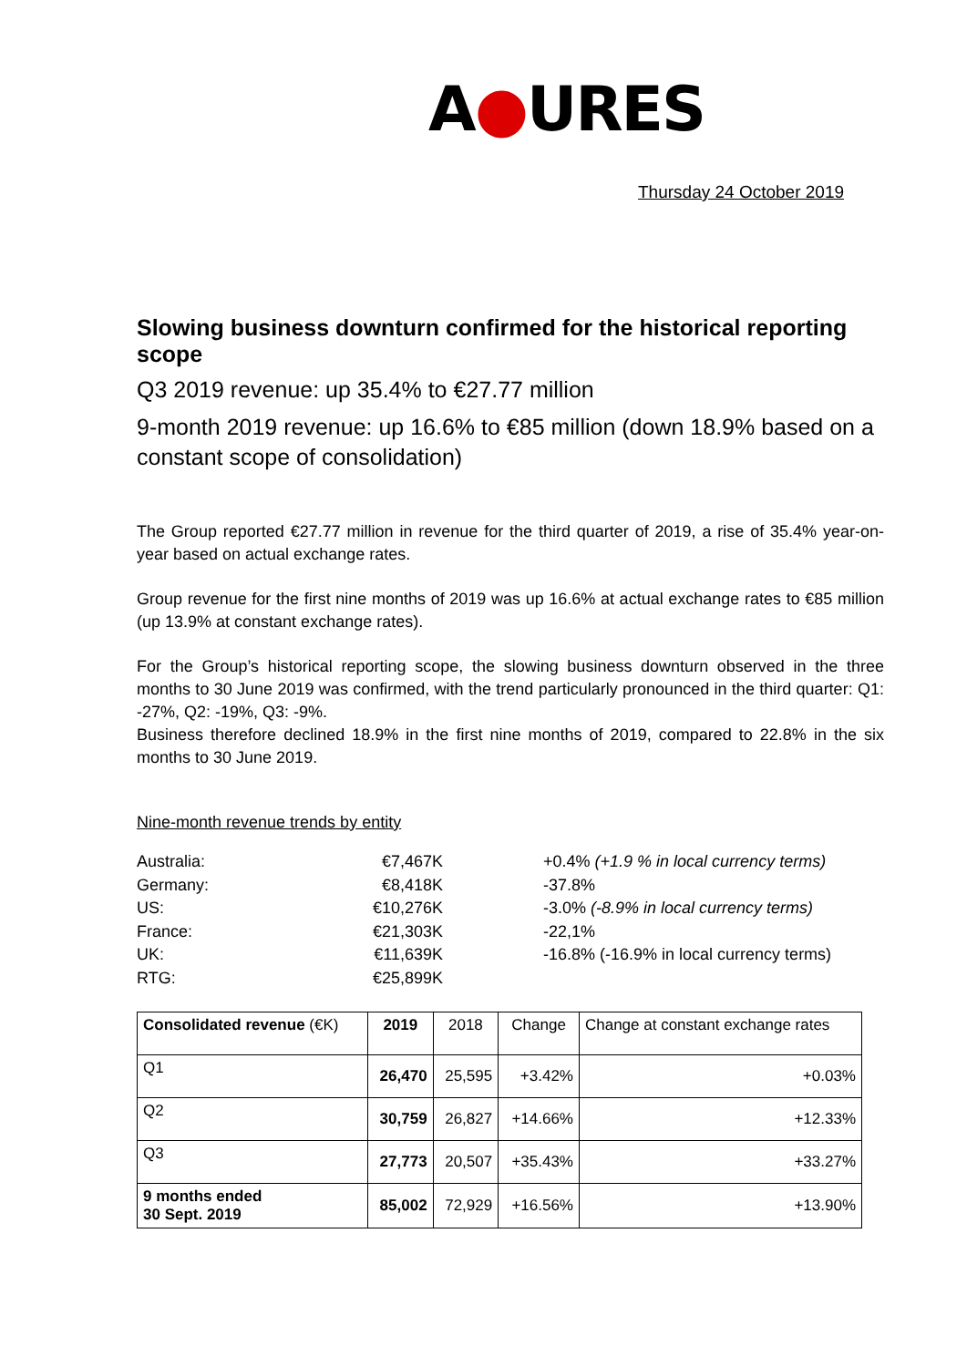A●URES
Thursday 24 October 2019
Slowing business downturn confirmed for the historical reporting scope
Q3 2019 revenue: up 35.4% to €27.77 million
9-month 2019 revenue: up 16.6% to €85 million (down 18.9% based on a constant scope of consolidation)
The Group reported €27.77 million in revenue for the third quarter of 2019, a rise of 35.4% year-on-year based on actual exchange rates.
Group revenue for the first nine months of 2019 was up 16.6% at actual exchange rates to €85 million (up 13.9% at constant exchange rates).
For the Group’s historical reporting scope, the slowing business downturn observed in the three months to 30 June 2019 was confirmed, with the trend particularly pronounced in the third quarter: Q1: -27%, Q2: -19%, Q3: -9%.
Business therefore declined 18.9% in the first nine months of 2019, compared to 22.8% in the six months to 30 June 2019.
Nine-month revenue trends by entity
| Australia: | €7,467K | +0.4% (+1.9 % in local currency terms) |
| Germany: | €8,418K | -37.8% |
| US: | €10,276K | -3.0% (-8.9% in local currency terms) |
| France: | €21,303K | -22,1% |
| UK: | €11,639K | -16.8% (-16.9% in local currency terms) |
| RTG: | €25,899K | |
| Consolidated revenue (€K) | 2019 | 2018 | Change | Change at constant exchange rates |
| Q1 | 26,470 | 25,595 | +3.42% | +0.03% |
| Q2 | 30,759 | 26,827 | +14.66% | +12.33% |
| Q3 | 27,773 | 20,507 | +35.43% | +33.27% |
| 9 months ended 30 Sept. 2019 | 85,002 | 72,929 | +16.56% | +13.90% |